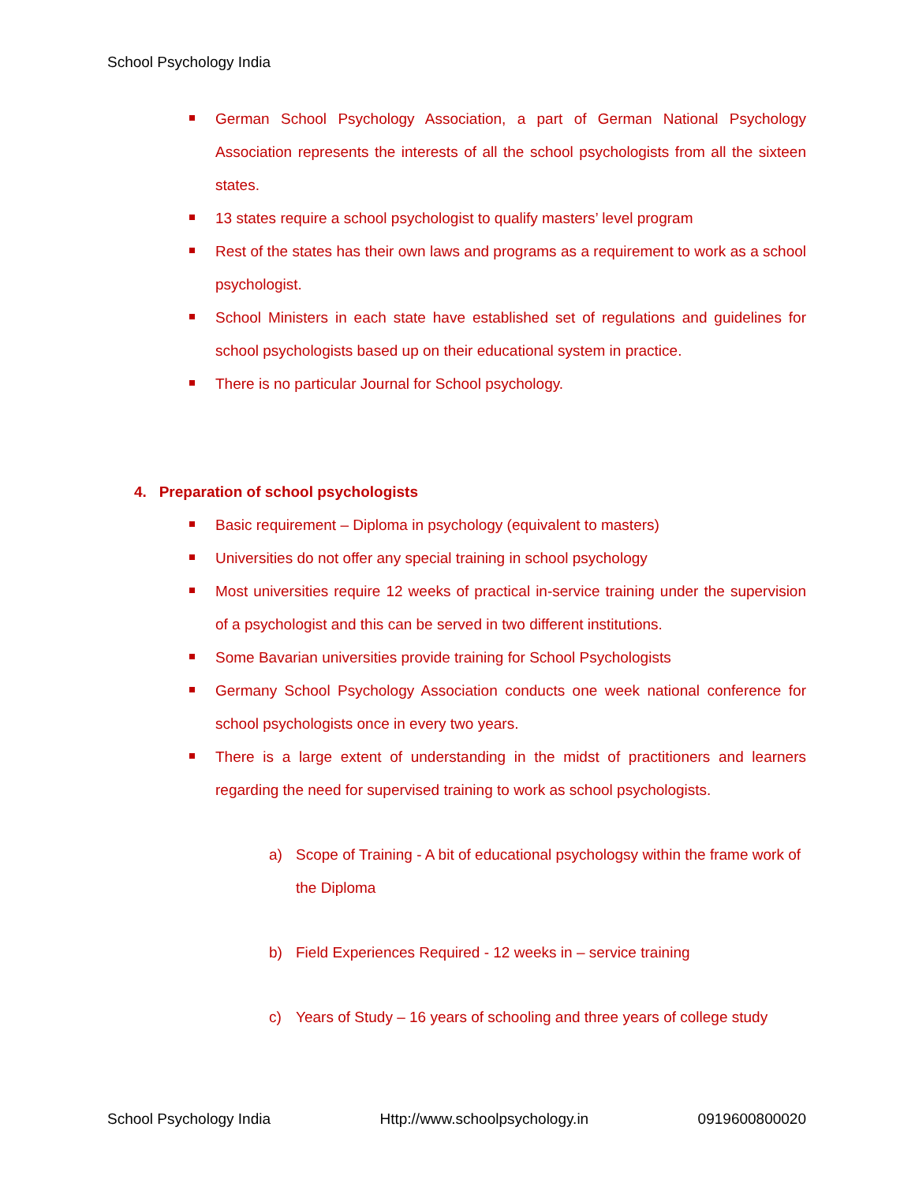School Psychology India
German School Psychology Association, a part of German National Psychology Association represents the interests of all the school psychologists from all the sixteen states.
13 states require a school psychologist to qualify masters’ level program
Rest of the states has their own laws and programs as a requirement to work as a school psychologist.
School Ministers in each state have established set of regulations and guidelines for school psychologists based up on their educational system in practice.
There is no particular Journal for School psychology.
4. Preparation of school psychologists
Basic requirement – Diploma in psychology (equivalent to masters)
Universities do not offer any special training in school psychology
Most universities require 12 weeks of practical in-service training under the supervision of a psychologist and this can be served in two different institutions.
Some Bavarian universities provide training for School Psychologists
Germany School Psychology Association conducts one week national conference for school psychologists once in every two years.
There is a large extent of understanding in the midst of practitioners and learners regarding the need for supervised training to work as school psychologists.
a) Scope of Training - A bit of educational psychologsy within the frame work of the Diploma
b) Field Experiences Required - 12 weeks in – service training
c) Years of Study – 16 years of schooling and three years of college study
School Psychology India Http://www.schoolpsychology.in 0919600800020